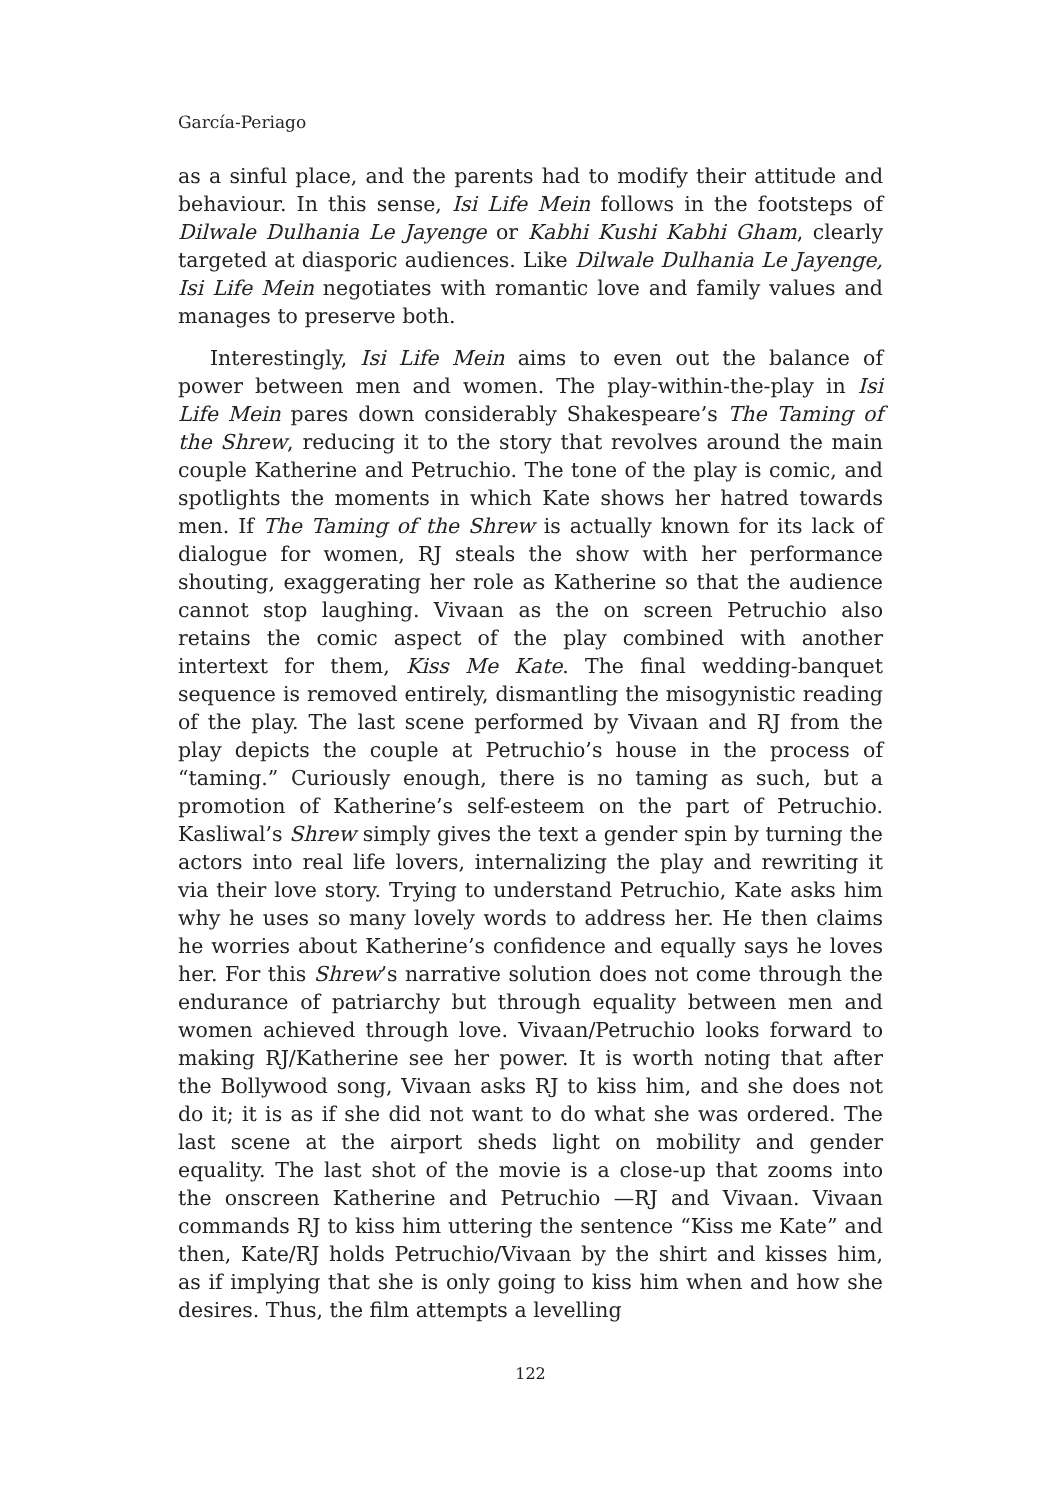García-Periago
as a sinful place, and the parents had to modify their attitude and behaviour. In this sense, Isi Life Mein follows in the footsteps of Dilwale Dulhania Le Jayenge or Kabhi Kushi Kabhi Gham, clearly targeted at diasporic audiences. Like Dilwale Dulhania Le Jayenge, Isi Life Mein negotiates with romantic love and family values and manages to preserve both.
Interestingly, Isi Life Mein aims to even out the balance of power between men and women. The play-within-the-play in Isi Life Mein pares down considerably Shakespeare’s The Taming of the Shrew, reducing it to the story that revolves around the main couple Katherine and Petruchio. The tone of the play is comic, and spotlights the moments in which Kate shows her hatred towards men. If The Taming of the Shrew is actually known for its lack of dialogue for women, RJ steals the show with her performance shouting, exaggerating her role as Katherine so that the audience cannot stop laughing. Vivaan as the on screen Petruchio also retains the comic aspect of the play combined with another intertext for them, Kiss Me Kate. The final wedding-banquet sequence is removed entirely, dismantling the misogynistic reading of the play. The last scene performed by Vivaan and RJ from the play depicts the couple at Petruchio’s house in the process of “taming.” Curiously enough, there is no taming as such, but a promotion of Katherine’s self-esteem on the part of Petruchio. Kasliwal’s Shrew simply gives the text a gender spin by turning the actors into real life lovers, internalizing the play and rewriting it via their love story. Trying to understand Petruchio, Kate asks him why he uses so many lovely words to address her. He then claims he worries about Katherine’s confidence and equally says he loves her. For this Shrew’s narrative solution does not come through the endurance of patriarchy but through equality between men and women achieved through love. Vivaan/Petruchio looks forward to making RJ/Katherine see her power. It is worth noting that after the Bollywood song, Vivaan asks RJ to kiss him, and she does not do it; it is as if she did not want to do what she was ordered. The last scene at the airport sheds light on mobility and gender equality. The last shot of the movie is a close-up that zooms into the onscreen Katherine and Petruchio —RJ and Vivaan. Vivaan commands RJ to kiss him uttering the sentence “Kiss me Kate” and then, Kate/RJ holds Petruchio/Vivaan by the shirt and kisses him, as if implying that she is only going to kiss him when and how she desires. Thus, the film attempts a levelling
122